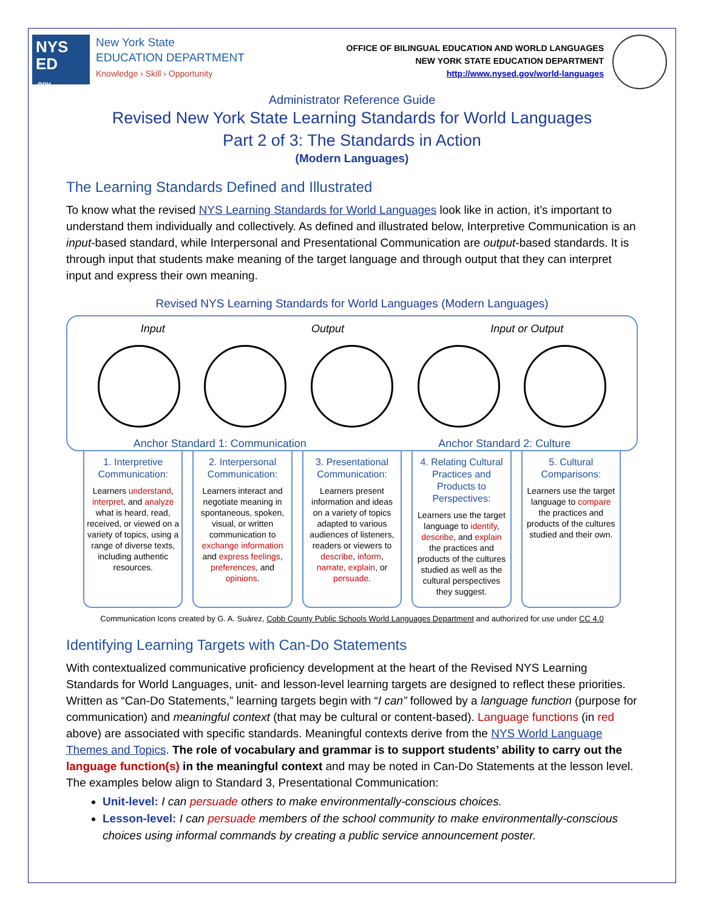NYS
ED
.gov
New York State
EDUCATION DEPARTMENT
Knowledge › Skill › Opportunity
OFFICE OF BILINGUAL EDUCATION AND WORLD LANGUAGES
NEW YORK STATE EDUCATION DEPARTMENT
http://www.nysed.gov/world-languages
Administrator Reference Guide
Revised New York State Learning Standards for World Languages
Part 2 of 3: The Standards in Action
(Modern Languages)
The Learning Standards Defined and Illustrated
To know what the revised NYS Learning Standards for World Languages look like in action, it’s important to understand them individually and collectively. As defined and illustrated below, Interpretive Communication is an input-based standard, while Interpersonal and Presentational Communication are output-based standards. It is through input that students make meaning of the target language and through output that they can interpret input and express their own meaning.
Revised NYS Learning Standards for World Languages (Modern Languages)
Input Output Input or Output
Anchor Standard 1: Communication Anchor Standard 2: Culture
1. Interpretive Communication:
Learners understand, interpret, and analyze what is heard, read, received, or viewed on a variety of topics, using a range of diverse texts, including authentic resources.
2. Interpersonal Communication:
Learners interact and negotiate meaning in spontaneous, spoken, visual, or written communication to exchange information and express feelings, preferences, and opinions.
3. Presentational Communication:
Learners present information and ideas on a variety of topics adapted to various audiences of listeners, readers or viewers to describe, inform, narrate, explain, or persuade.
4. Relating Cultural Practices and Products to Perspectives:
Learners use the target language to identify, describe, and explain the practices and products of the cultures studied as well as the cultural perspectives they suggest.
5. Cultural Comparisons:
Learners use the target language to compare the practices and products of the cultures studied and their own.
Communication Icons created by G. A. Suárez, Cobb County Public Schools World Languages Department and authorized for use under CC 4.0
Identifying Learning Targets with Can-Do Statements
With contextualized communicative proficiency development at the heart of the Revised NYS Learning Standards for World Languages, unit- and lesson-level learning targets are designed to reflect these priorities. Written as “Can-Do Statements,” learning targets begin with “I can” followed by a language function (purpose for communication) and meaningful context (that may be cultural or content-based). Language functions (in red above) are associated with specific standards. Meaningful contexts derive from the NYS World Language Themes and Topics. The role of vocabulary and grammar is to support students’ ability to carry out the language function(s) in the meaningful context and may be noted in Can-Do Statements at the lesson level. The examples below align to Standard 3, Presentational Communication:
Unit-level: I can persuade others to make environmentally-conscious choices.
Lesson-level: I can persuade members of the school community to make environmentally-conscious choices using informal commands by creating a public service announcement poster.